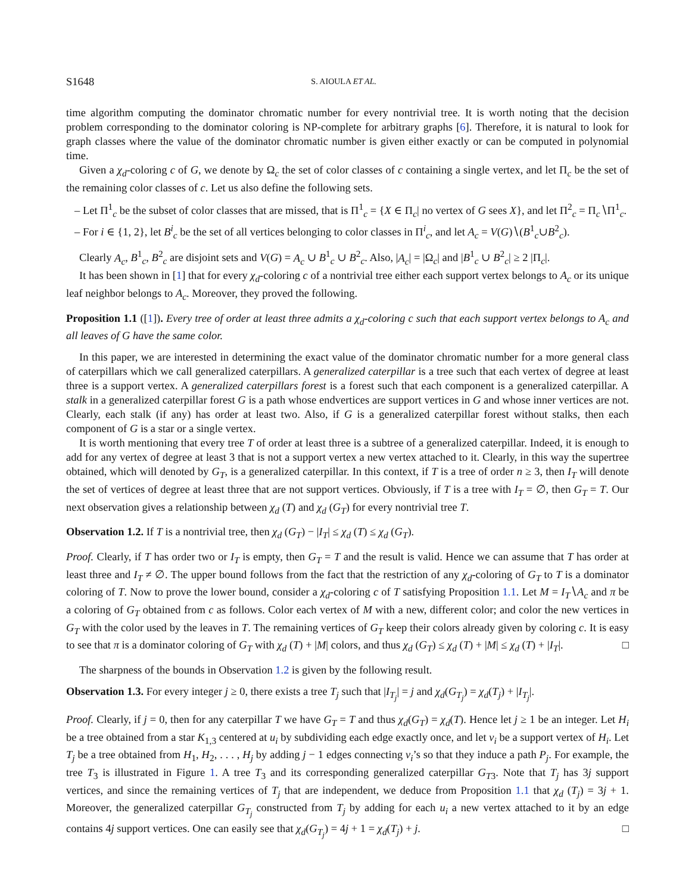S1648 S. AIOULA ET AL.
time algorithm computing the dominator chromatic number for every nontrivial tree. It is worth noting that the decision problem corresponding to the dominator coloring is NP-complete for arbitrary graphs [6]. Therefore, it is natural to look for graph classes where the value of the dominator chromatic number is given either exactly or can be computed in polynomial time.
Given a χ<sub>d</sub>-coloring c of G, we denote by Ω<sub>c</sub> the set of color classes of c containing a single vertex, and let Π<sub>c</sub> be the set of the remaining color classes of c. Let us also define the following sets.
– Let Π<sup>1</sup><sub>c</sub> be the subset of color classes that are missed, that is Π<sup>1</sup><sub>c</sub> = {X ∈ Π<sub>c</sub>| no vertex of G sees X}, and let Π<sup>2</sup><sub>c</sub> = Π<sub>c</sub>∖Π<sup>1</sup><sub>c</sub>.
– For i ∈ {1, 2}, let B<sup>i</sup><sub>c</sub> be the set of all vertices belonging to color classes in Π<sup>i</sup><sub>c</sub>, and let A<sub>c</sub> = V(G)∖(B<sup>1</sup><sub>c</sub>∪B<sup>2</sup><sub>c</sub>).
Clearly A<sub>c</sub>, B<sup>1</sup><sub>c</sub>, B<sup>2</sup><sub>c</sub> are disjoint sets and V(G) = A<sub>c</sub> ∪ B<sup>1</sup><sub>c</sub> ∪ B<sup>2</sup><sub>c</sub>. Also, |A<sub>c</sub>| = |Ω<sub>c</sub>| and |B<sup>1</sup><sub>c</sub> ∪ B<sup>2</sup><sub>c</sub>| ≥ 2 |Π<sub>c</sub>|.
It has been shown in [1] that for every χ<sub>d</sub>-coloring c of a nontrivial tree either each support vertex belongs to A<sub>c</sub> or its unique leaf neighbor belongs to A<sub>c</sub>. Moreover, they proved the following.
Proposition 1.1 ([1]). Every tree of order at least three admits a χ<sub>d</sub>-coloring c such that each support vertex belongs to A<sub>c</sub> and all leaves of G have the same color.
In this paper, we are interested in determining the exact value of the dominator chromatic number for a more general class of caterpillars which we call generalized caterpillars. A generalized caterpillar is a tree such that each vertex of degree at least three is a support vertex. A generalized caterpillars forest is a forest such that each component is a generalized caterpillar. A stalk in a generalized caterpillar forest G is a path whose endvertices are support vertices in G and whose inner vertices are not. Clearly, each stalk (if any) has order at least two. Also, if G is a generalized caterpillar forest without stalks, then each component of G is a star or a single vertex.
It is worth mentioning that every tree T of order at least three is a subtree of a generalized caterpillar. Indeed, it is enough to add for any vertex of degree at least 3 that is not a support vertex a new vertex attached to it. Clearly, in this way the supertree obtained, which will denoted by G<sub>T</sub>, is a generalized caterpillar. In this context, if T is a tree of order n ≥ 3, then I<sub>T</sub> will denote the set of vertices of degree at least three that are not support vertices. Obviously, if T is a tree with I<sub>T</sub> = ∅, then G<sub>T</sub> = T. Our next observation gives a relationship between χ<sub>d</sub> (T) and χ<sub>d</sub> (G<sub>T</sub>) for every nontrivial tree T.
Observation 1.2. If T is a nontrivial tree, then χ<sub>d</sub> (G<sub>T</sub>) − |I<sub>T</sub>| ≤ χ<sub>d</sub> (T) ≤ χ<sub>d</sub> (G<sub>T</sub>).
Proof. Clearly, if T has order two or I<sub>T</sub> is empty, then G<sub>T</sub> = T and the result is valid. Hence we can assume that T has order at least three and I<sub>T</sub> ≠ ∅. The upper bound follows from the fact that the restriction of any χ<sub>d</sub>-coloring of G<sub>T</sub> to T is a dominator coloring of T. Now to prove the lower bound, consider a χ<sub>d</sub>-coloring c of T satisfying Proposition 1.1. Let M = I<sub>T</sub>∖A<sub>c</sub> and π be a coloring of G<sub>T</sub> obtained from c as follows. Color each vertex of M with a new, different color; and color the new vertices in G<sub>T</sub> with the color used by the leaves in T. The remaining vertices of G<sub>T</sub> keep their colors already given by coloring c. It is easy to see that π is a dominator coloring of G<sub>T</sub> with χ<sub>d</sub> (T) + |M| colors, and thus χ<sub>d</sub> (G<sub>T</sub>) ≤ χ<sub>d</sub> (T) + |M| ≤ χ<sub>d</sub> (T) + |I<sub>T</sub>|. □
The sharpness of the bounds in Observation 1.2 is given by the following result.
Observation 1.3. For every integer j ≥ 0, there exists a tree T<sub>j</sub> such that |I<sub>T<sub>j</sub></sub>| = j and χ<sub>d</sub>(G<sub>T<sub>j</sub></sub>) = χ<sub>d</sub>(T<sub>j</sub>) + |I<sub>T<sub>j</sub></sub>|.
Proof. Clearly, if j = 0, then for any caterpillar T we have G<sub>T</sub> = T and thus χ<sub>d</sub>(G<sub>T</sub>) = χ<sub>d</sub>(T). Hence let j ≥ 1 be an integer. Let H<sub>i</sub> be a tree obtained from a star K<sub>1,3</sub> centered at u<sub>i</sub> by subdividing each edge exactly once, and let v<sub>i</sub> be a support vertex of H<sub>i</sub>. Let T<sub>j</sub> be a tree obtained from H<sub>1</sub>, H<sub>2</sub>, . . . , H<sub>j</sub> by adding j − 1 edges connecting v<sub>i</sub>’s so that they induce a path P<sub>j</sub>. For example, the tree T<sub>3</sub> is illustrated in Figure 1. A tree T<sub>3</sub> and its corresponding generalized caterpillar G<sub>T3</sub>. Note that T<sub>j</sub> has 3j support vertices, and since the remaining vertices of T<sub>j</sub> that are independent, we deduce from Proposition 1.1 that χ<sub>d</sub> (T<sub>j</sub>) = 3j + 1. Moreover, the generalized caterpillar G<sub>T<sub>j</sub></sub> constructed from T<sub>j</sub> by adding for each u<sub>i</sub> a new vertex attached to it by an edge contains 4j support vertices. One can easily see that χ<sub>d</sub>(G<sub>T<sub>j</sub></sub>) = 4j + 1 = χ<sub>d</sub>(T<sub>j</sub>) + j. □